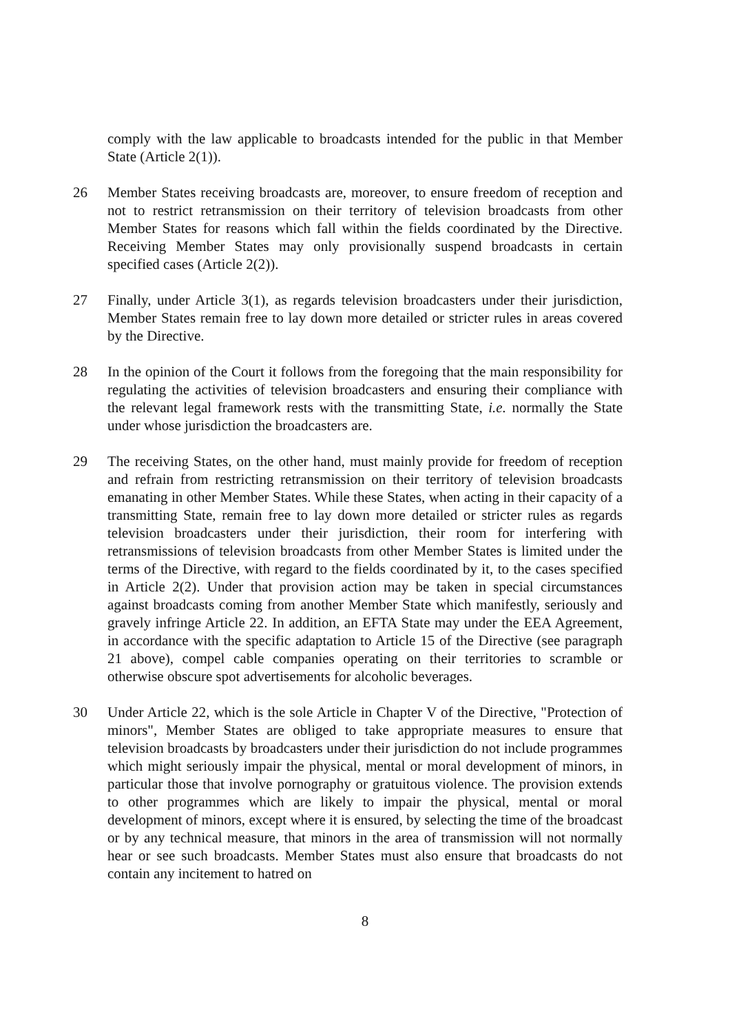comply with the law applicable to broadcasts intended for the public in that Member State (Article 2(1)).
26 Member States receiving broadcasts are, moreover, to ensure freedom of reception and not to restrict retransmission on their territory of television broadcasts from other Member States for reasons which fall within the fields coordinated by the Directive. Receiving Member States may only provisionally suspend broadcasts in certain specified cases (Article 2(2)).
27 Finally, under Article 3(1), as regards television broadcasters under their jurisdiction, Member States remain free to lay down more detailed or stricter rules in areas covered by the Directive.
28 In the opinion of the Court it follows from the foregoing that the main responsibility for regulating the activities of television broadcasters and ensuring their compliance with the relevant legal framework rests with the transmitting State, i.e. normally the State under whose jurisdiction the broadcasters are.
29 The receiving States, on the other hand, must mainly provide for freedom of reception and refrain from restricting retransmission on their territory of television broadcasts emanating in other Member States. While these States, when acting in their capacity of a transmitting State, remain free to lay down more detailed or stricter rules as regards television broadcasters under their jurisdiction, their room for interfering with retransmissions of television broadcasts from other Member States is limited under the terms of the Directive, with regard to the fields coordinated by it, to the cases specified in Article 2(2). Under that provision action may be taken in special circumstances against broadcasts coming from another Member State which manifestly, seriously and gravely infringe Article 22. In addition, an EFTA State may under the EEA Agreement, in accordance with the specific adaptation to Article 15 of the Directive (see paragraph 21 above), compel cable companies operating on their territories to scramble or otherwise obscure spot advertisements for alcoholic beverages.
30 Under Article 22, which is the sole Article in Chapter V of the Directive, "Protection of minors", Member States are obliged to take appropriate measures to ensure that television broadcasts by broadcasters under their jurisdiction do not include programmes which might seriously impair the physical, mental or moral development of minors, in particular those that involve pornography or gratuitous violence. The provision extends to other programmes which are likely to impair the physical, mental or moral development of minors, except where it is ensured, by selecting the time of the broadcast or by any technical measure, that minors in the area of transmission will not normally hear or see such broadcasts. Member States must also ensure that broadcasts do not contain any incitement to hatred on
8